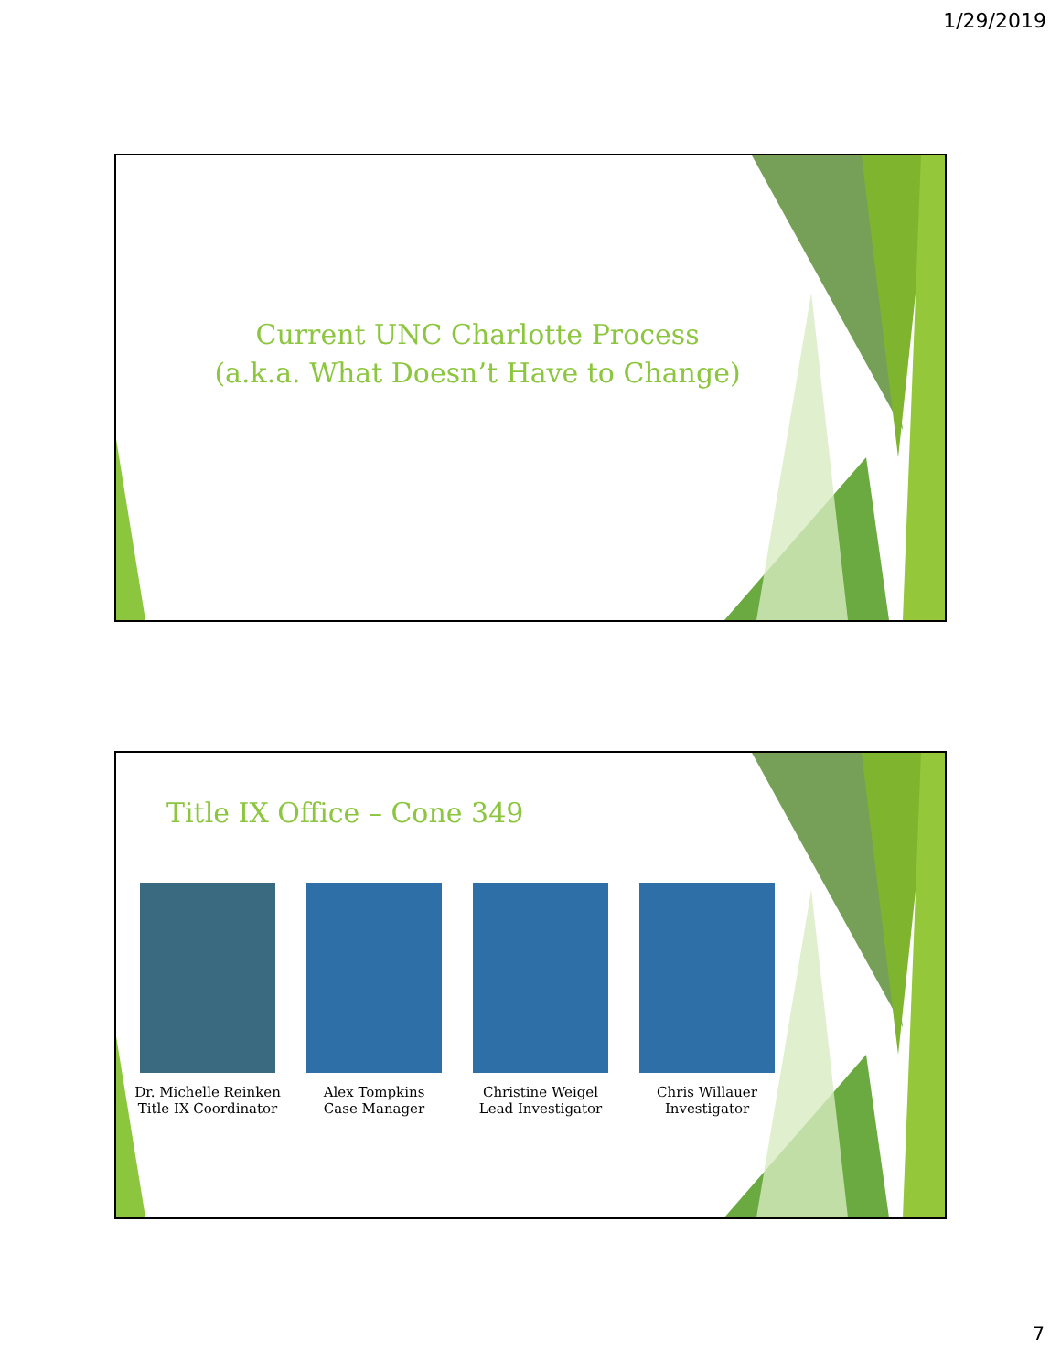1/29/2019
Current UNC Charlotte Process
(a.k.a. What Doesn’t Have to Change)
Title IX Office – Cone 349
Dr. Michelle Reinken
Title IX Coordinator
Alex Tompkins
Case Manager
Christine Weigel
Lead Investigator
Chris Willauer
Investigator
7